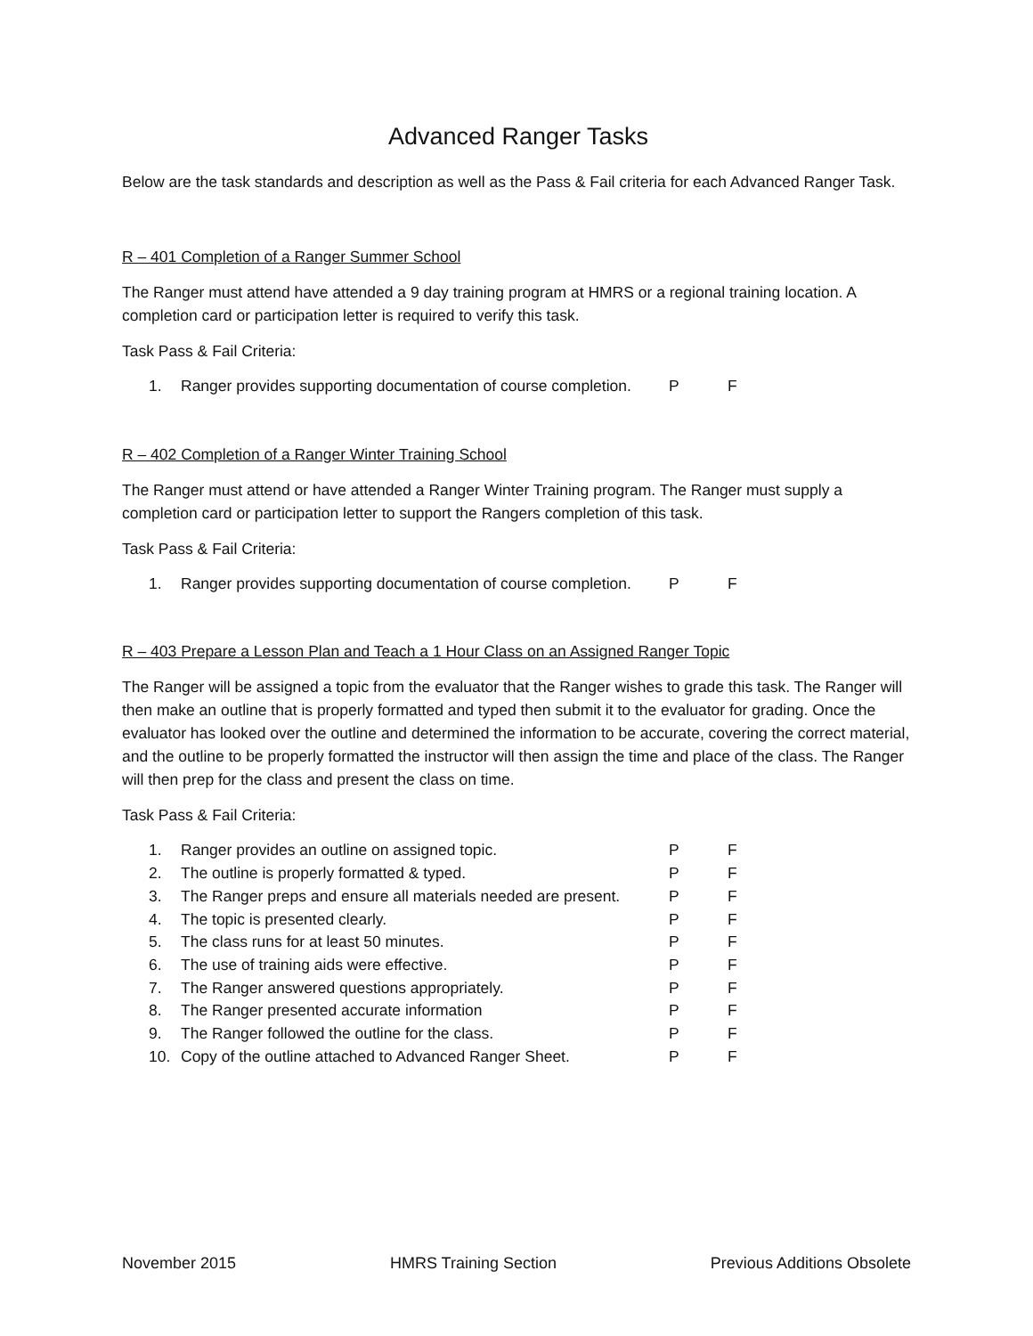Advanced Ranger Tasks
Below are the task standards and description as well as the Pass & Fail criteria for each Advanced Ranger Task.
R – 401 Completion of a Ranger Summer School
The Ranger must attend have attended a 9 day training program at HMRS or a regional training location. A completion card or participation letter is required to verify this task.
Task Pass & Fail Criteria:
| 1. | Ranger provides supporting documentation of course completion. | P | F |
R – 402 Completion of a Ranger Winter Training School
The Ranger must attend or have attended a Ranger Winter Training program. The Ranger must supply a completion card or participation letter to support the Rangers completion of this task.
Task Pass & Fail Criteria:
| 1. | Ranger provides supporting documentation of course completion. | P | F |
R – 403 Prepare a Lesson Plan and Teach a 1 Hour Class on an Assigned Ranger Topic
The Ranger will be assigned a topic from the evaluator that the Ranger wishes to grade this task. The Ranger will then make an outline that is properly formatted and typed then submit it to the evaluator for grading. Once the evaluator has looked over the outline and determined the information to be accurate, covering the correct material, and the outline to be properly formatted the instructor will then assign the time and place of the class. The Ranger will then prep for the class and present the class on time.
Task Pass & Fail Criteria:
| 1. | Ranger provides an outline on assigned topic. | P | F |
| 2. | The outline is properly formatted & typed. | P | F |
| 3. | The Ranger preps and ensure all materials needed are present. | P | F |
| 4. | The topic is presented clearly. | P | F |
| 5. | The class runs for at least 50 minutes. | P | F |
| 6. | The use of training aids were effective. | P | F |
| 7. | The Ranger answered questions appropriately. | P | F |
| 8. | The Ranger presented accurate information | P | F |
| 9. | The Ranger followed the outline for the class. | P | F |
| 10. | Copy of the outline attached to Advanced Ranger Sheet. | P | F |
November 2015 HMRS Training Section Previous Additions Obsolete